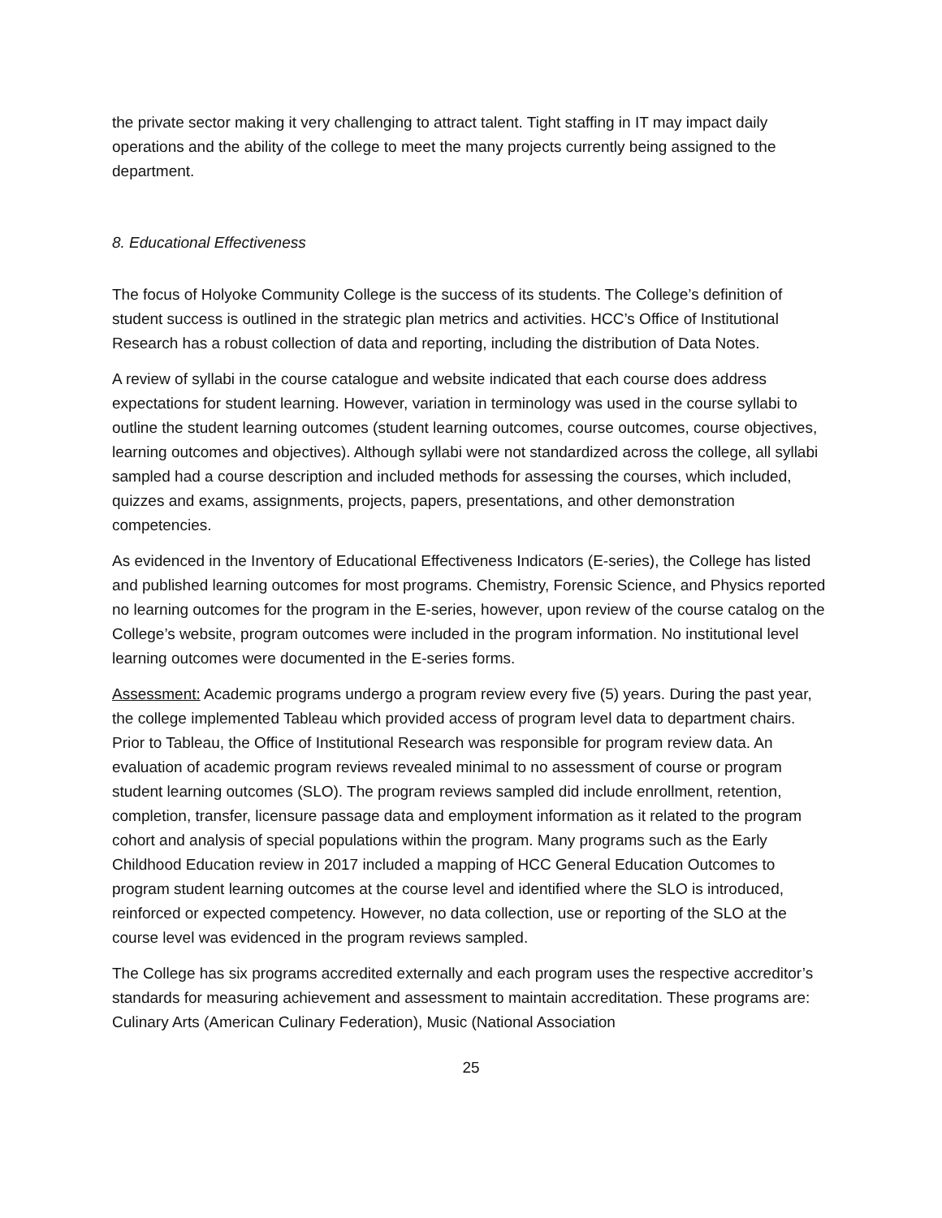the private sector making it very challenging to attract talent. Tight staffing in IT may impact daily operations and the ability of the college to meet the many projects currently being assigned to the department.
8. Educational Effectiveness
The focus of Holyoke Community College is the success of its students. The College’s definition of student success is outlined in the strategic plan metrics and activities. HCC’s Office of Institutional Research has a robust collection of data and reporting, including the distribution of Data Notes.
A review of syllabi in the course catalogue and website indicated that each course does address expectations for student learning. However, variation in terminology was used in the course syllabi to outline the student learning outcomes (student learning outcomes, course outcomes, course objectives, learning outcomes and objectives). Although syllabi were not standardized across the college, all syllabi sampled had a course description and included methods for assessing the courses, which included, quizzes and exams, assignments, projects, papers, presentations, and other demonstration competencies.
As evidenced in the Inventory of Educational Effectiveness Indicators (E-series), the College has listed and published learning outcomes for most programs. Chemistry, Forensic Science, and Physics reported no learning outcomes for the program in the E-series, however, upon review of the course catalog on the College’s website, program outcomes were included in the program information. No institutional level learning outcomes were documented in the E-series forms.
Assessment: Academic programs undergo a program review every five (5) years. During the past year, the college implemented Tableau which provided access of program level data to department chairs. Prior to Tableau, the Office of Institutional Research was responsible for program review data. An evaluation of academic program reviews revealed minimal to no assessment of course or program student learning outcomes (SLO). The program reviews sampled did include enrollment, retention, completion, transfer, licensure passage data and employment information as it related to the program cohort and analysis of special populations within the program. Many programs such as the Early Childhood Education review in 2017 included a mapping of HCC General Education Outcomes to program student learning outcomes at the course level and identified where the SLO is introduced, reinforced or expected competency. However, no data collection, use or reporting of the SLO at the course level was evidenced in the program reviews sampled.
The College has six programs accredited externally and each program uses the respective accreditor’s standards for measuring achievement and assessment to maintain accreditation. These programs are: Culinary Arts (American Culinary Federation), Music (National Association
25